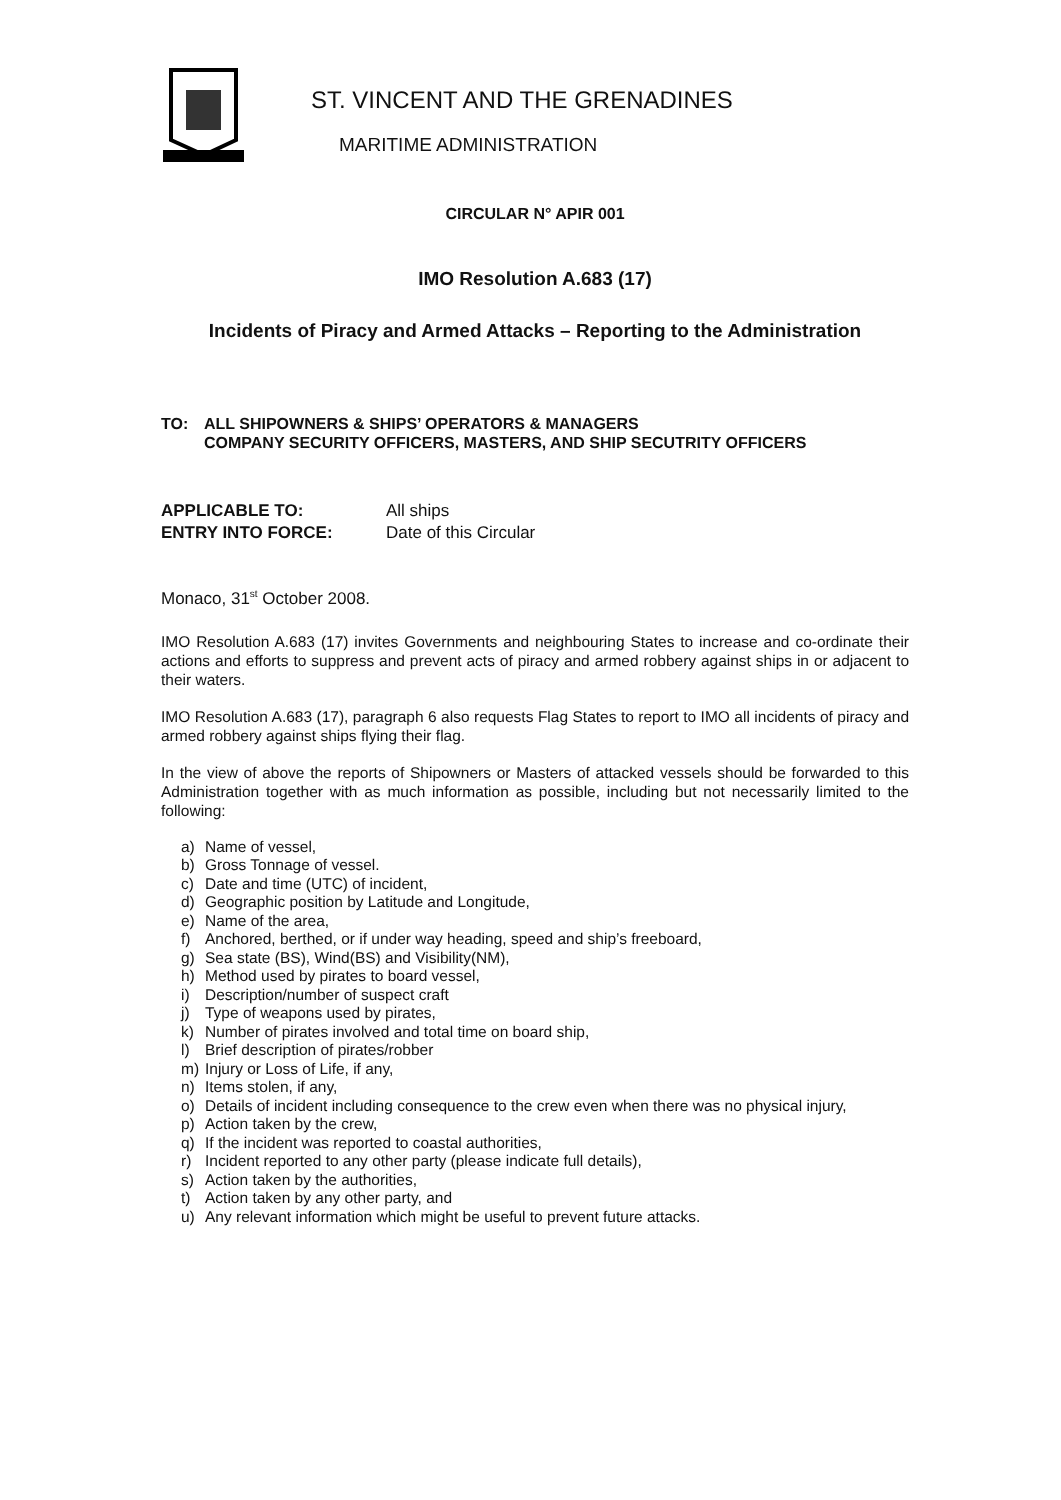ST. VINCENT AND THE GRENADINES
MARITIME ADMINISTRATION
CIRCULAR N° APIR 001
IMO Resolution A.683 (17)
Incidents of Piracy and Armed Attacks – Reporting to the Administration
TO: ALL SHIPOWNERS & SHIPS’ OPERATORS & MANAGERS
COMPANY SECURITY OFFICERS, MASTERS, AND SHIP SECUTRITY OFFICERS
APPLICABLE TO: All ships
ENTRY INTO FORCE: Date of this Circular
Monaco, 31<sup>st</sup> October 2008.
IMO Resolution A.683 (17) invites Governments and neighbouring States to increase and co-ordinate their actions and efforts to suppress and prevent acts of piracy and armed robbery against ships in or adjacent to their waters.
IMO Resolution A.683 (17), paragraph 6 also requests Flag States to report to IMO all incidents of piracy and armed robbery against ships flying their flag.
In the view of above the reports of Shipowners or Masters of attacked vessels should be forwarded to this Administration together with as much information as possible, including but not necessarily limited to the following:
a) Name of vessel,
b) Gross Tonnage of vessel.
c) Date and time (UTC) of incident,
d) Geographic position by Latitude and Longitude,
e) Name of the area,
f) Anchored, berthed, or if under way heading, speed and ship’s freeboard,
g) Sea state (BS), Wind(BS) and Visibility(NM),
h) Method used by pirates to board vessel,
i) Description/number of suspect craft
j) Type of weapons used by pirates,
k) Number of pirates involved and total time on board ship,
l) Brief description of pirates/robber
m) Injury or Loss of Life, if any,
n) Items stolen, if any,
o) Details of incident including consequence to the crew even when there was no physical injury,
p) Action taken by the crew,
q) If the incident was reported to coastal authorities,
r) Incident reported to any other party (please indicate full details),
s) Action taken by the authorities,
t) Action taken by any other party, and
u) Any relevant information which might be useful to prevent future attacks.